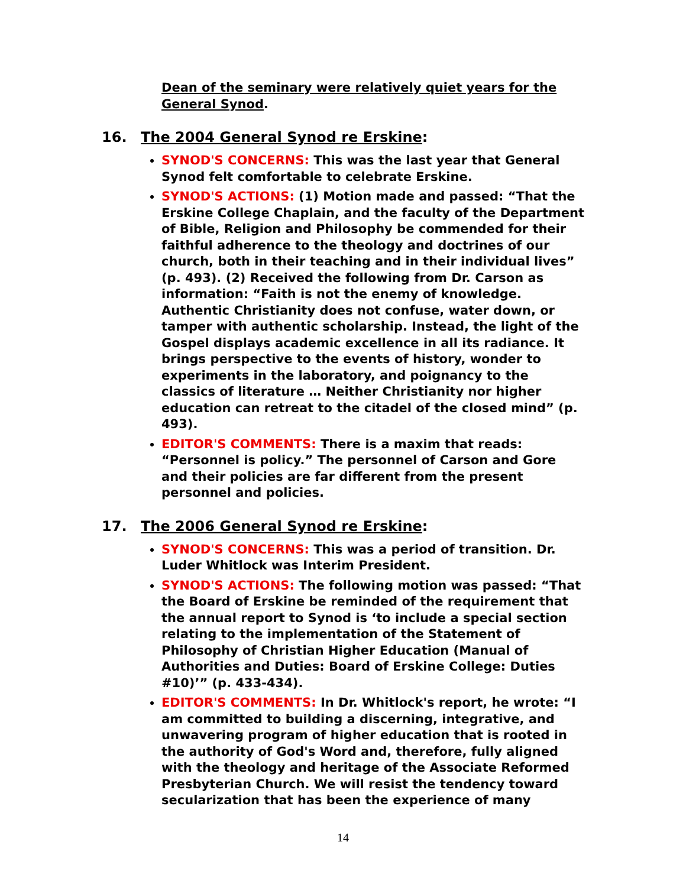Dean of the seminary were relatively quiet years for the General Synod.
16. The 2004 General Synod re Erskine:
SYNOD'S CONCERNS: This was the last year that General Synod felt comfortable to celebrate Erskine.
SYNOD'S ACTIONS: (1) Motion made and passed: “That the Erskine College Chaplain, and the faculty of the Department of Bible, Religion and Philosophy be commended for their faithful adherence to the theology and doctrines of our church, both in their teaching and in their individual lives” (p. 493). (2) Received the following from Dr. Carson as information: “Faith is not the enemy of knowledge. Authentic Christianity does not confuse, water down, or tamper with authentic scholarship. Instead, the light of the Gospel displays academic excellence in all its radiance. It brings perspective to the events of history, wonder to experiments in the laboratory, and poignancy to the classics of literature … Neither Christianity nor higher education can retreat to the citadel of the closed mind” (p. 493).
EDITOR'S COMMENTS: There is a maxim that reads: “Personnel is policy.” The personnel of Carson and Gore and their policies are far different from the present personnel and policies.
17. The 2006 General Synod re Erskine:
SYNOD'S CONCERNS: This was a period of transition. Dr. Luder Whitlock was Interim President.
SYNOD'S ACTIONS: The following motion was passed: “That the Board of Erskine be reminded of the requirement that the annual report to Synod is ‘to include a special section relating to the implementation of the Statement of Philosophy of Christian Higher Education (Manual of Authorities and Duties: Board of Erskine College: Duties #10)’” (p. 433-434).
EDITOR'S COMMENTS: In Dr. Whitlock's report, he wrote: “I am committed to building a discerning, integrative, and unwavering program of higher education that is rooted in the authority of God's Word and, therefore, fully aligned with the theology and heritage of the Associate Reformed Presbyterian Church. We will resist the tendency toward secularization that has been the experience of many
14